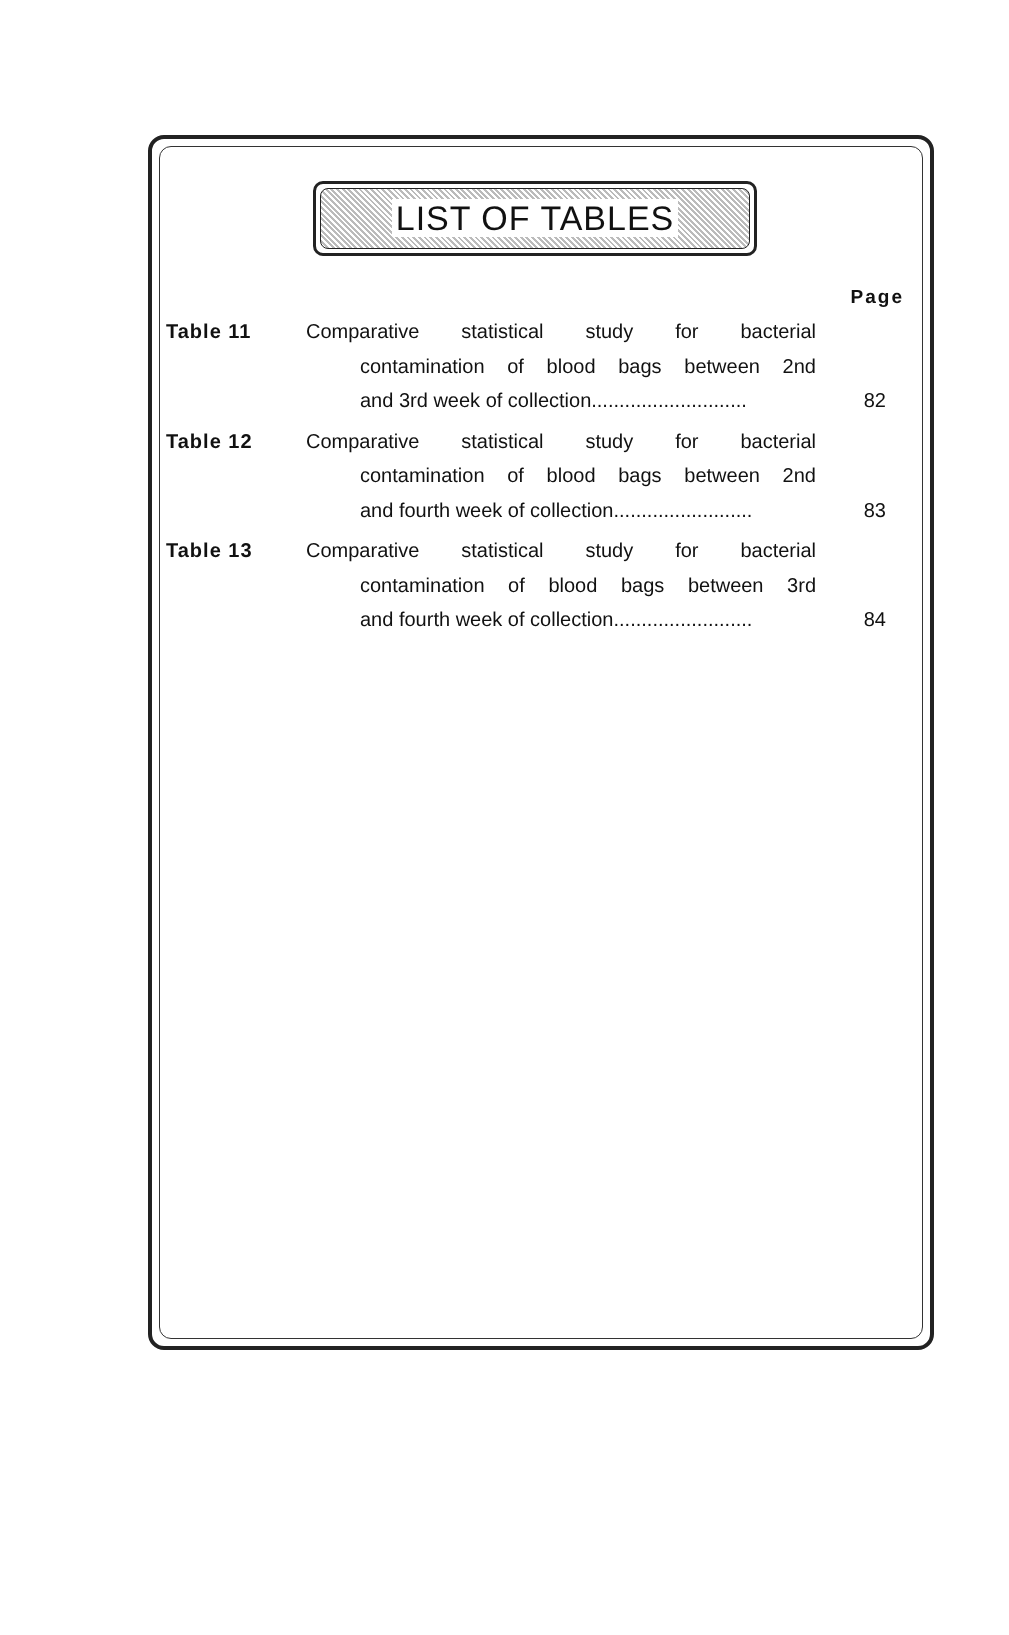LIST OF TABLES
Page
Table 11 Comparative statistical study for bacterial
contamination of blood bags between 2nd
and 3rd week of collection............................
82
Table 12 Comparative statistical study for bacterial
contamination of blood bags between 2nd
and fourth week of collection.........................
83
Table 13 Comparative statistical study for bacterial
contamination of blood bags between 3rd
and fourth week of collection.........................
84